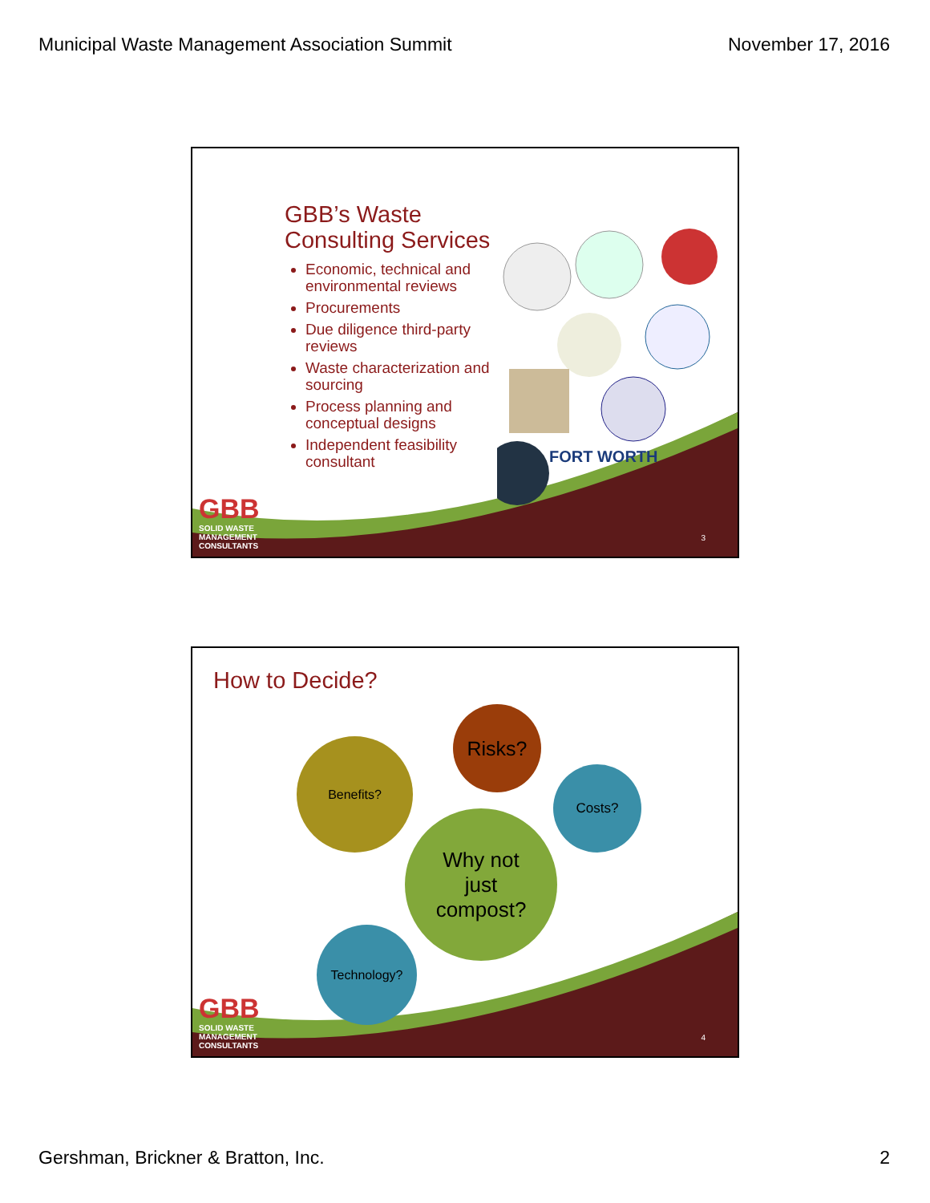Municipal Waste Management Association Summit November 17, 2016
GBB’s Waste
Consulting Services
Economic, technical and environmental reviews
Procurements
Due diligence third-party reviews
Waste characterization and sourcing
Process planning and conceptual designs
Independent feasibility consultant
FORT WORTH
GBB
SOLID WASTE
MANAGEMENT
CONSULTANTS
3
How to Decide?
Benefits?
Risks?
Costs?
Why not
just
compost?
Technology?
GBB
SOLID WASTE
MANAGEMENT
CONSULTANTS
4
Gershman, Brickner & Bratton, Inc. 2